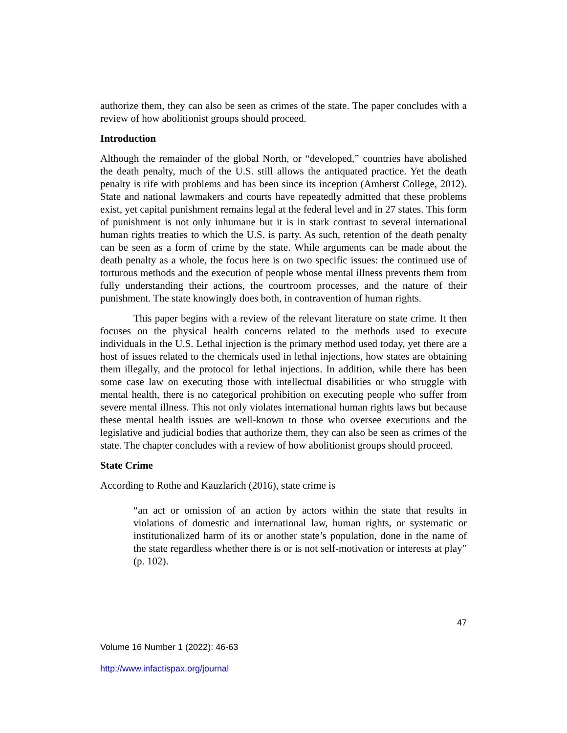authorize them, they can also be seen as crimes of the state. The paper concludes with a review of how abolitionist groups should proceed.
Introduction
Although the remainder of the global North, or “developed,” countries have abolished the death penalty, much of the U.S. still allows the antiquated practice. Yet the death penalty is rife with problems and has been since its inception (Amherst College, 2012). State and national lawmakers and courts have repeatedly admitted that these problems exist, yet capital punishment remains legal at the federal level and in 27 states. This form of punishment is not only inhumane but it is in stark contrast to several international human rights treaties to which the U.S. is party. As such, retention of the death penalty can be seen as a form of crime by the state. While arguments can be made about the death penalty as a whole, the focus here is on two specific issues: the continued use of torturous methods and the execution of people whose mental illness prevents them from fully understanding their actions, the courtroom processes, and the nature of their punishment. The state knowingly does both, in contravention of human rights.
This paper begins with a review of the relevant literature on state crime. It then focuses on the physical health concerns related to the methods used to execute individuals in the U.S. Lethal injection is the primary method used today, yet there are a host of issues related to the chemicals used in lethal injections, how states are obtaining them illegally, and the protocol for lethal injections. In addition, while there has been some case law on executing those with intellectual disabilities or who struggle with mental health, there is no categorical prohibition on executing people who suffer from severe mental illness. This not only violates international human rights laws but because these mental health issues are well-known to those who oversee executions and the legislative and judicial bodies that authorize them, they can also be seen as crimes of the state. The chapter concludes with a review of how abolitionist groups should proceed.
State Crime
According to Rothe and Kauzlarich (2016), state crime is
“an act or omission of an action by actors within the state that results in violations of domestic and international law, human rights, or systematic or institutionalized harm of its or another state’s population, done in the name of the state regardless whether there is or is not self-motivation or interests at play” (p. 102).
47
Volume 16 Number 1 (2022): 46-63
http://www.infactispax.org/journal